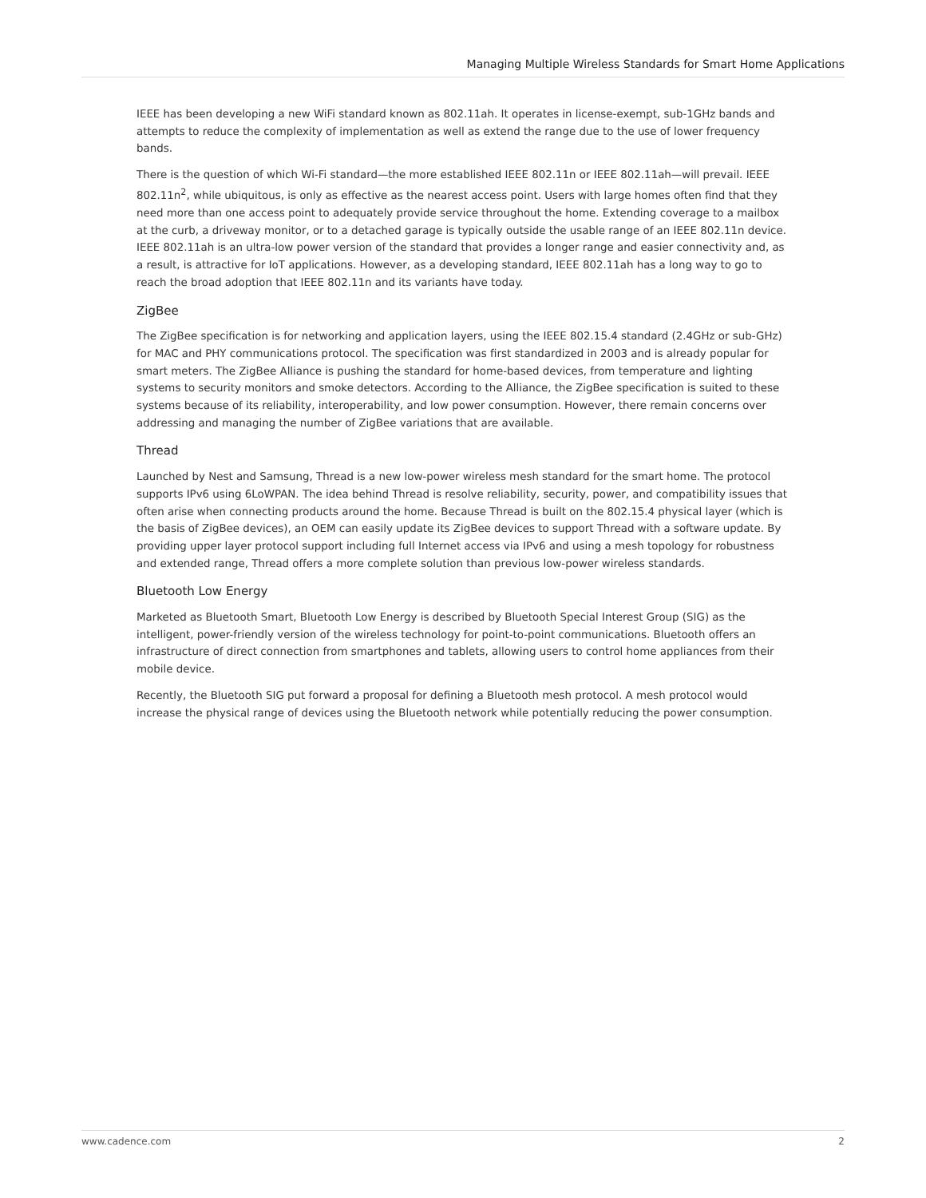Managing Multiple Wireless Standards for Smart Home Applications
IEEE has been developing a new WiFi standard known as 802.11ah. It operates in license-exempt, sub-1GHz bands and attempts to reduce the complexity of implementation as well as extend the range due to the use of lower frequency bands.
There is the question of which Wi-Fi standard—the more established IEEE 802.11n or IEEE 802.11ah—will prevail. IEEE 802.11n<sup>2</sup>, while ubiquitous, is only as effective as the nearest access point. Users with large homes often find that they need more than one access point to adequately provide service throughout the home. Extending coverage to a mailbox at the curb, a driveway monitor, or to a detached garage is typically outside the usable range of an IEEE 802.11n device. IEEE 802.11ah is an ultra-low power version of the standard that provides a longer range and easier connectivity and, as a result, is attractive for IoT applications. However, as a developing standard, IEEE 802.11ah has a long way to go to reach the broad adoption that IEEE 802.11n and its variants have today.
ZigBee
The ZigBee specification is for networking and application layers, using the IEEE 802.15.4 standard (2.4GHz or sub-GHz) for MAC and PHY communications protocol. The specification was first standardized in 2003 and is already popular for smart meters. The ZigBee Alliance is pushing the standard for home-based devices, from temperature and lighting systems to security monitors and smoke detectors. According to the Alliance, the ZigBee specification is suited to these systems because of its reliability, interoperability, and low power consumption. However, there remain concerns over addressing and managing the number of ZigBee variations that are available.
Thread
Launched by Nest and Samsung, Thread is a new low-power wireless mesh standard for the smart home. The protocol supports IPv6 using 6LoWPAN. The idea behind Thread is resolve reliability, security, power, and compatibility issues that often arise when connecting products around the home. Because Thread is built on the 802.15.4 physical layer (which is the basis of ZigBee devices), an OEM can easily update its ZigBee devices to support Thread with a software update. By providing upper layer protocol support including full Internet access via IPv6 and using a mesh topology for robustness and extended range, Thread offers a more complete solution than previous low-power wireless standards.
Bluetooth Low Energy
Marketed as Bluetooth Smart, Bluetooth Low Energy is described by Bluetooth Special Interest Group (SIG) as the intelligent, power-friendly version of the wireless technology for point-to-point communications. Bluetooth offers an infrastructure of direct connection from smartphones and tablets, allowing users to control home appliances from their mobile device.
Recently, the Bluetooth SIG put forward a proposal for defining a Bluetooth mesh protocol. A mesh protocol would increase the physical range of devices using the Bluetooth network while potentially reducing the power consumption.
www.cadence.com 2